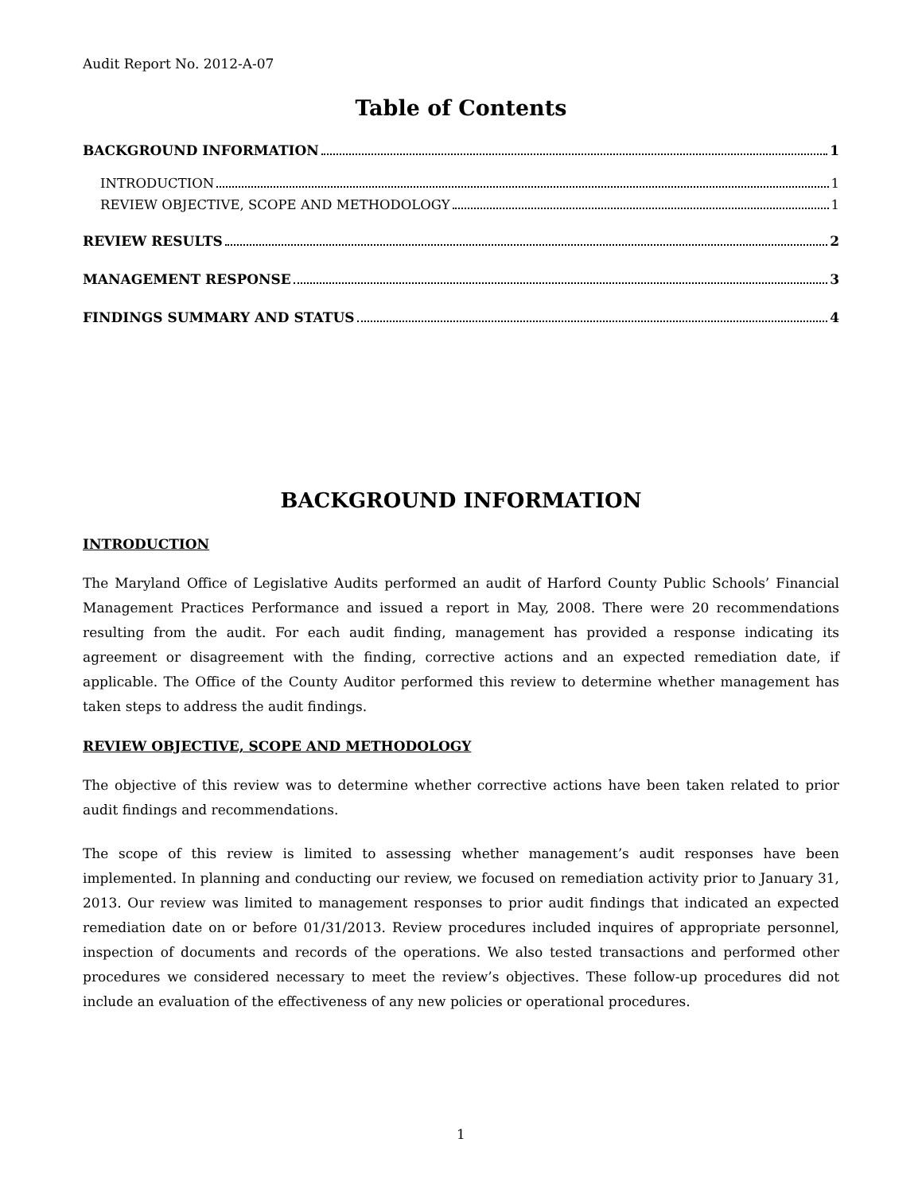Audit Report No. 2012-A-07
Table of Contents
BACKGROUND INFORMATION 1
INTRODUCTION 1
REVIEW OBJECTIVE, SCOPE AND METHODOLOGY 1
REVIEW RESULTS 2
MANAGEMENT RESPONSE 3
FINDINGS SUMMARY AND STATUS 4
BACKGROUND INFORMATION
INTRODUCTION
The Maryland Office of Legislative Audits performed an audit of Harford County Public Schools’ Financial Management Practices Performance and issued a report in May, 2008. There were 20 recommendations resulting from the audit. For each audit finding, management has provided a response indicating its agreement or disagreement with the finding, corrective actions and an expected remediation date, if applicable. The Office of the County Auditor performed this review to determine whether management has taken steps to address the audit findings.
REVIEW OBJECTIVE, SCOPE AND METHODOLOGY
The objective of this review was to determine whether corrective actions have been taken related to prior audit findings and recommendations.
The scope of this review is limited to assessing whether management’s audit responses have been implemented. In planning and conducting our review, we focused on remediation activity prior to January 31, 2013. Our review was limited to management responses to prior audit findings that indicated an expected remediation date on or before 01/31/2013. Review procedures included inquires of appropriate personnel, inspection of documents and records of the operations. We also tested transactions and performed other procedures we considered necessary to meet the review’s objectives. These follow-up procedures did not include an evaluation of the effectiveness of any new policies or operational procedures.
1